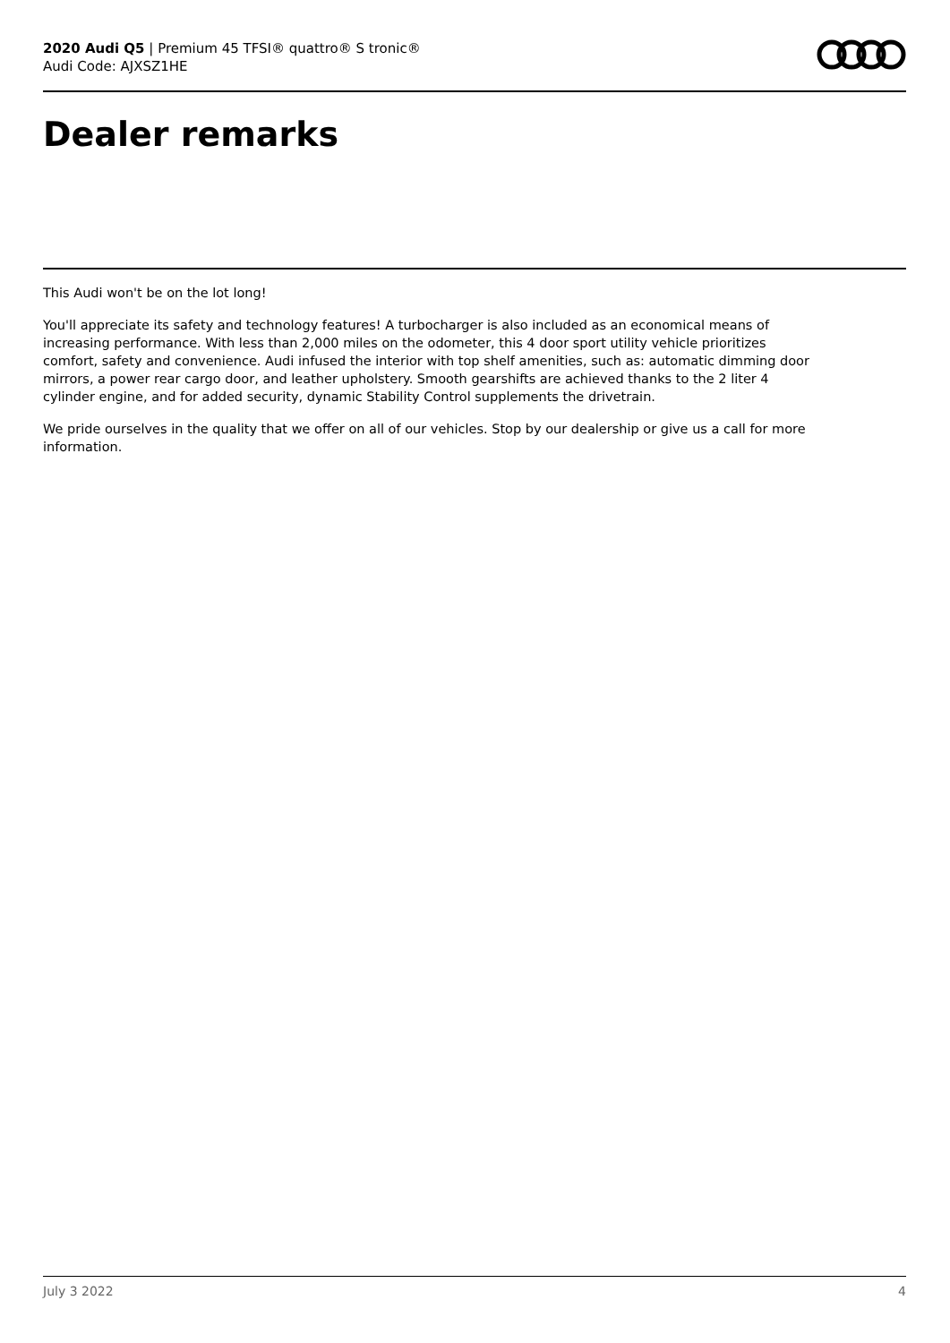2020 Audi Q5 | Premium 45 TFSI® quattro® S tronic®
Audi Code: AJXSZ1HE
Dealer remarks
This Audi won't be on the lot long!
You'll appreciate its safety and technology features! A turbocharger is also included as an economical means of increasing performance. With less than 2,000 miles on the odometer, this 4 door sport utility vehicle prioritizes comfort, safety and convenience. Audi infused the interior with top shelf amenities, such as: automatic dimming door mirrors, a power rear cargo door, and leather upholstery. Smooth gearshifts are achieved thanks to the 2 liter 4 cylinder engine, and for added security, dynamic Stability Control supplements the drivetrain.
We pride ourselves in the quality that we offer on all of our vehicles. Stop by our dealership or give us a call for more information.
July 3 2022 4